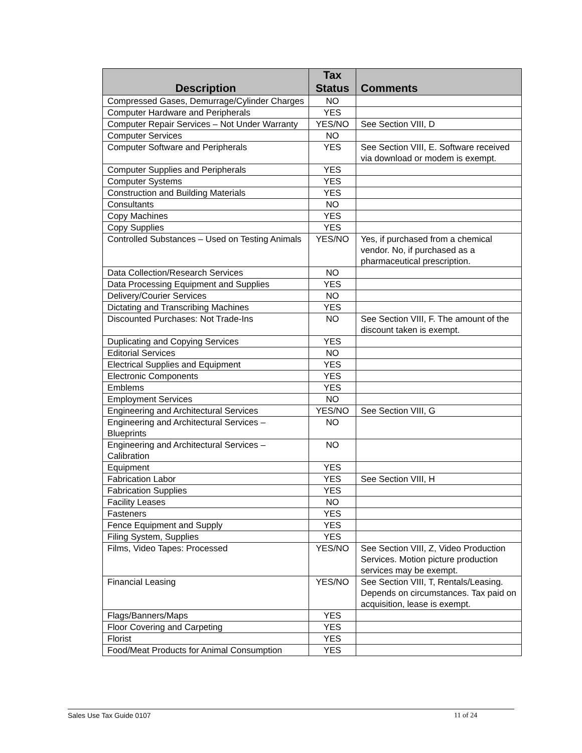| Description | Tax Status | Comments |
| --- | --- | --- |
| Compressed Gases, Demurrage/Cylinder Charges | NO | |
| Computer Hardware and Peripherals | YES | |
| Computer Repair Services – Not Under Warranty | YES/NO | See Section VIII, D |
| Computer Services | NO | |
| Computer Software and Peripherals | YES | See Section VIII, E. Software received via download or modem is exempt. |
| Computer Supplies and Peripherals | YES | |
| Computer Systems | YES | |
| Construction and Building Materials | YES | |
| Consultants | NO | |
| Copy Machines | YES | |
| Copy Supplies | YES | |
| Controlled Substances – Used on Testing Animals | YES/NO | Yes, if purchased from a chemical vendor. No, if purchased as a pharmaceutical prescription. |
| Data Collection/Research Services | NO | |
| Data Processing Equipment and Supplies | YES | |
| Delivery/Courier Services | NO | |
| Dictating and Transcribing Machines | YES | |
| Discounted Purchases: Not Trade-Ins | NO | See Section VIII, F. The amount of the discount taken is exempt. |
| Duplicating and Copying Services | YES | |
| Editorial Services | NO | |
| Electrical Supplies and Equipment | YES | |
| Electronic Components | YES | |
| Emblems | YES | |
| Employment Services | NO | |
| Engineering and Architectural Services | YES/NO | See Section VIII, G |
| Engineering and Architectural Services – Blueprints | NO | |
| Engineering and Architectural Services – Calibration | NO | |
| Equipment | YES | |
| Fabrication Labor | YES | See Section VIII, H |
| Fabrication Supplies | YES | |
| Facility Leases | NO | |
| Fasteners | YES | |
| Fence Equipment and Supply | YES | |
| Filing System, Supplies | YES | |
| Films, Video Tapes: Processed | YES/NO | See Section VIII, Z, Video Production Services. Motion picture production services may be exempt. |
| Financial Leasing | YES/NO | See Section VIII, T, Rentals/Leasing. Depends on circumstances. Tax paid on acquisition, lease is exempt. |
| Flags/Banners/Maps | YES | |
| Floor Covering and Carpeting | YES | |
| Florist | YES | |
| Food/Meat Products for Animal Consumption | YES | |
Sales Use Tax Guide 0107 11 of 24